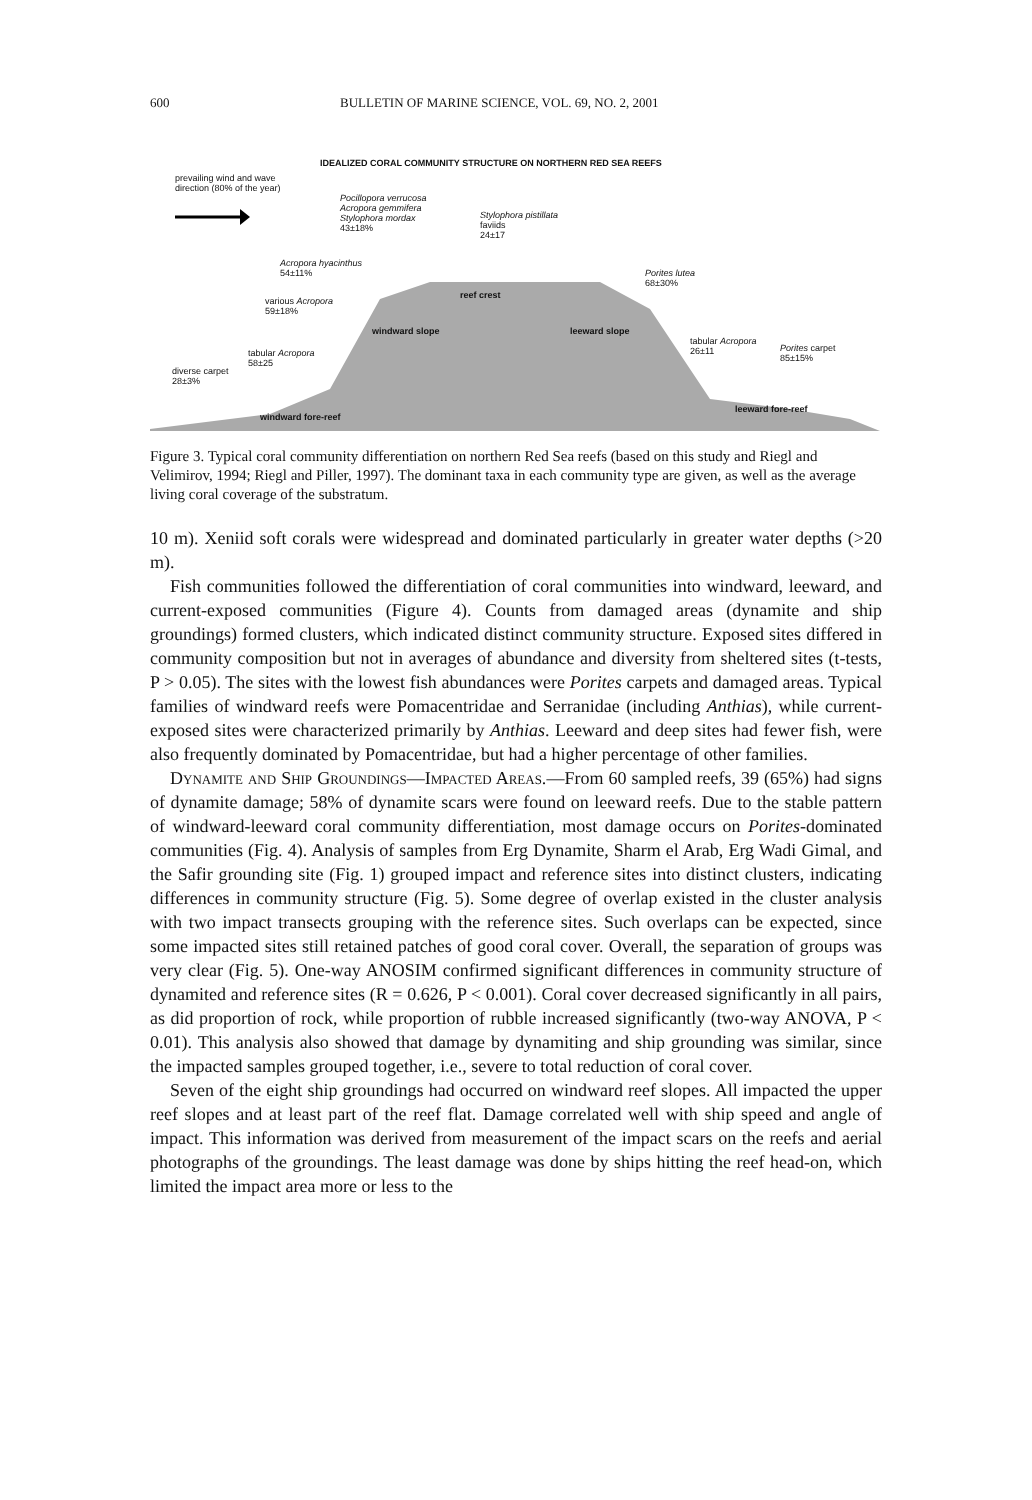600 BULLETIN OF MARINE SCIENCE, VOL. 69, NO. 2, 2001
IDEALIZED CORAL COMMUNITY STRUCTURE ON NORTHERN RED SEA REEFS
prevailing wind and wave
direction (80% of the year)
Pocillopora verrucosa
Acropora gemmifera
Stylophora mordax
43±18%
Stylophora pistillata
faviids
24±17
Acropora hyacinthus
54±11%
Porites lutea
68±30%
various Acropora
59±18%
reef crest
windward slope leeward slope
tabular Acropora
26±11
Porites carpet
85±15%
tabular Acropora
58±25
diverse carpet
28±3%
windward fore-reef
leeward fore-reef
Figure 3. Typical coral community differentiation on northern Red Sea reefs (based on this study and Riegl and Velimirov, 1994; Riegl and Piller, 1997). The dominant taxa in each community type are given, as well as the average living coral coverage of the substratum.
10 m). Xeniid soft corals were widespread and dominated particularly in greater water depths (>20 m).
Fish communities followed the differentiation of coral communities into windward, leeward, and current-exposed communities (Figure 4). Counts from damaged areas (dynamite and ship groundings) formed clusters, which indicated distinct community structure. Exposed sites differed in community composition but not in averages of abundance and diversity from sheltered sites (t-tests, P > 0.05). The sites with the lowest fish abundances were Porites carpets and damaged areas. Typical families of windward reefs were Pomacentridae and Serranidae (including Anthias), while current-exposed sites were characterized primarily by Anthias. Leeward and deep sites had fewer fish, were also frequently dominated by Pomacentridae, but had a higher percentage of other families.
Dynamite and Ship Groundings—Impacted Areas.—From 60 sampled reefs, 39 (65%) had signs of dynamite damage; 58% of dynamite scars were found on leeward reefs. Due to the stable pattern of windward-leeward coral community differentiation, most damage occurs on Porites-dominated communities (Fig. 4). Analysis of samples from Erg Dynamite, Sharm el Arab, Erg Wadi Gimal, and the Safir grounding site (Fig. 1) grouped impact and reference sites into distinct clusters, indicating differences in community structure (Fig. 5). Some degree of overlap existed in the cluster analysis with two impact transects grouping with the reference sites. Such overlaps can be expected, since some impacted sites still retained patches of good coral cover. Overall, the separation of groups was very clear (Fig. 5). One-way ANOSIM confirmed significant differences in community structure of dynamited and reference sites (R = 0.626, P < 0.001). Coral cover decreased significantly in all pairs, as did proportion of rock, while proportion of rubble increased significantly (two-way ANOVA, P < 0.01). This analysis also showed that damage by dynamiting and ship grounding was similar, since the impacted samples grouped together, i.e., severe to total reduction of coral cover.
Seven of the eight ship groundings had occurred on windward reef slopes. All impacted the upper reef slopes and at least part of the reef flat. Damage correlated well with ship speed and angle of impact. This information was derived from measurement of the impact scars on the reefs and aerial photographs of the groundings. The least damage was done by ships hitting the reef head-on, which limited the impact area more or less to the